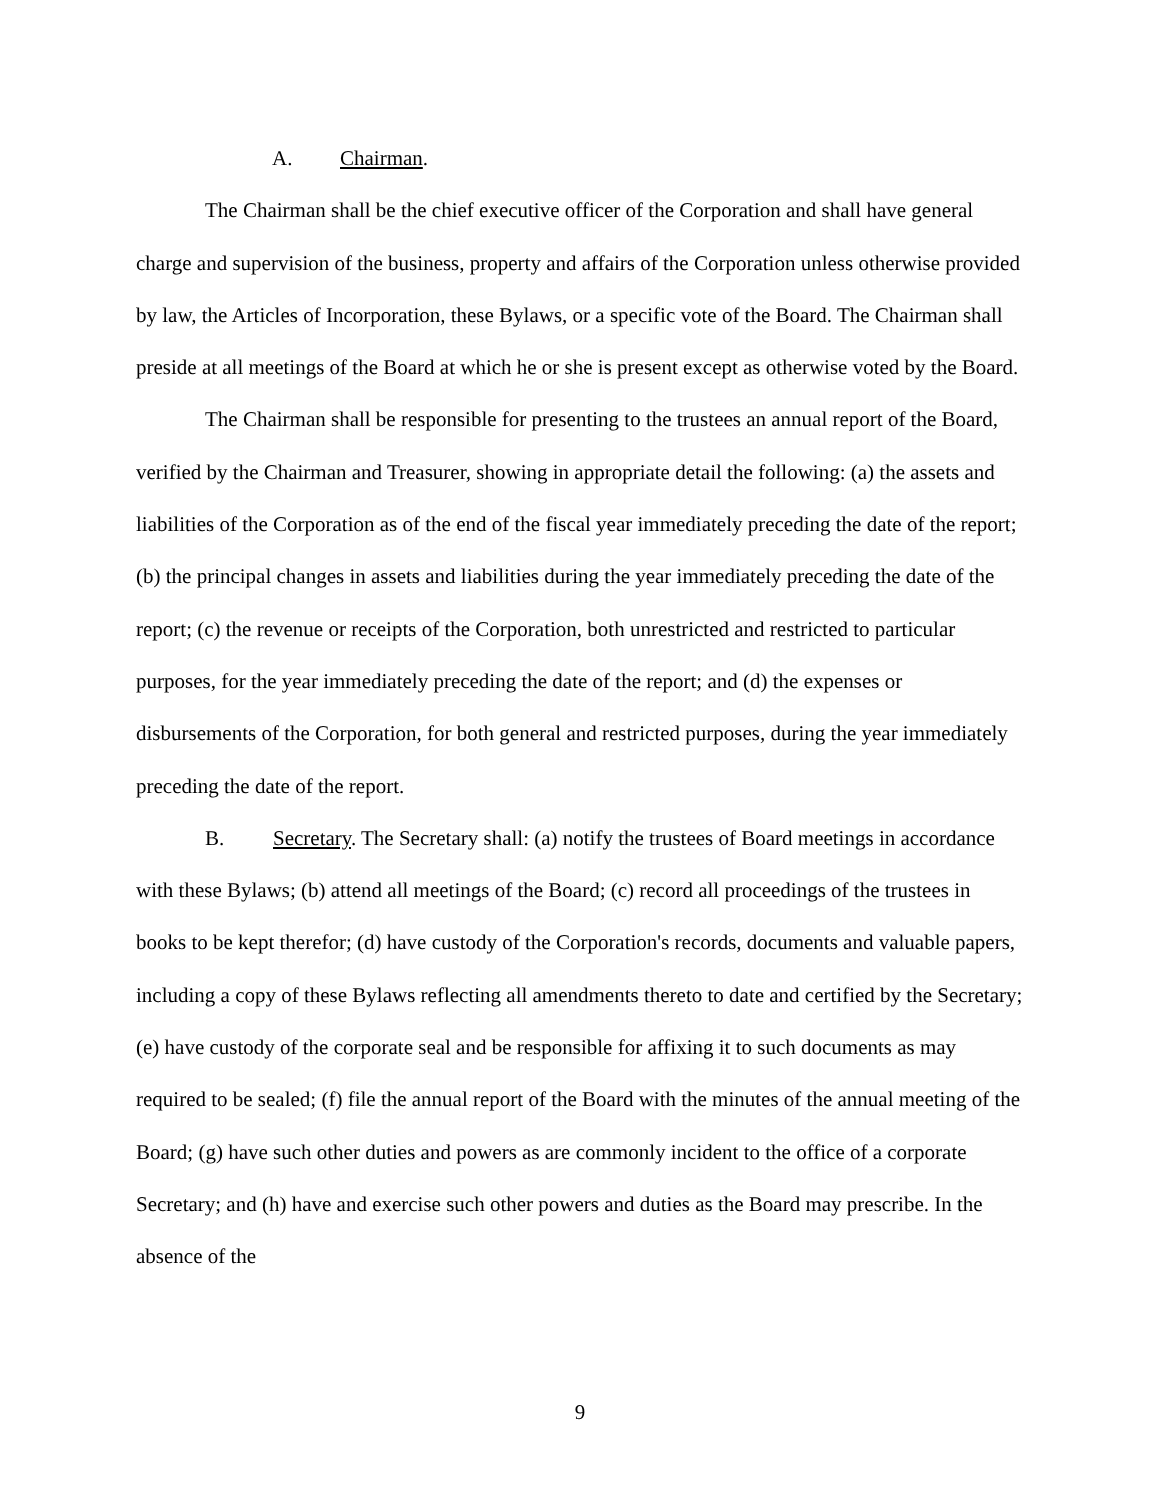A. Chairman.
The Chairman shall be the chief executive officer of the Corporation and shall have general charge and supervision of the business, property and affairs of the Corporation unless otherwise provided by law, the Articles of Incorporation, these Bylaws, or a specific vote of the Board. The Chairman shall preside at all meetings of the Board at which he or she is present except as otherwise voted by the Board.
The Chairman shall be responsible for presenting to the trustees an annual report of the Board, verified by the Chairman and Treasurer, showing in appropriate detail the following: (a) the assets and liabilities of the Corporation as of the end of the fiscal year immediately preceding the date of the report; (b) the principal changes in assets and liabilities during the year immediately preceding the date of the report; (c) the revenue or receipts of the Corporation, both unrestricted and restricted to particular purposes, for the year immediately preceding the date of the report; and (d) the expenses or disbursements of the Corporation, for both general and restricted purposes, during the year immediately preceding the date of the report.
B. Secretary. The Secretary shall: (a) notify the trustees of Board meetings in accordance with these Bylaws; (b) attend all meetings of the Board; (c) record all proceedings of the trustees in books to be kept therefor; (d) have custody of the Corporation's records, documents and valuable papers, including a copy of these Bylaws reflecting all amendments thereto to date and certified by the Secretary; (e) have custody of the corporate seal and be responsible for affixing it to such documents as may required to be sealed; (f) file the annual report of the Board with the minutes of the annual meeting of the Board; (g) have such other duties and powers as are commonly incident to the office of a corporate Secretary; and (h) have and exercise such other powers and duties as the Board may prescribe. In the absence of the
9